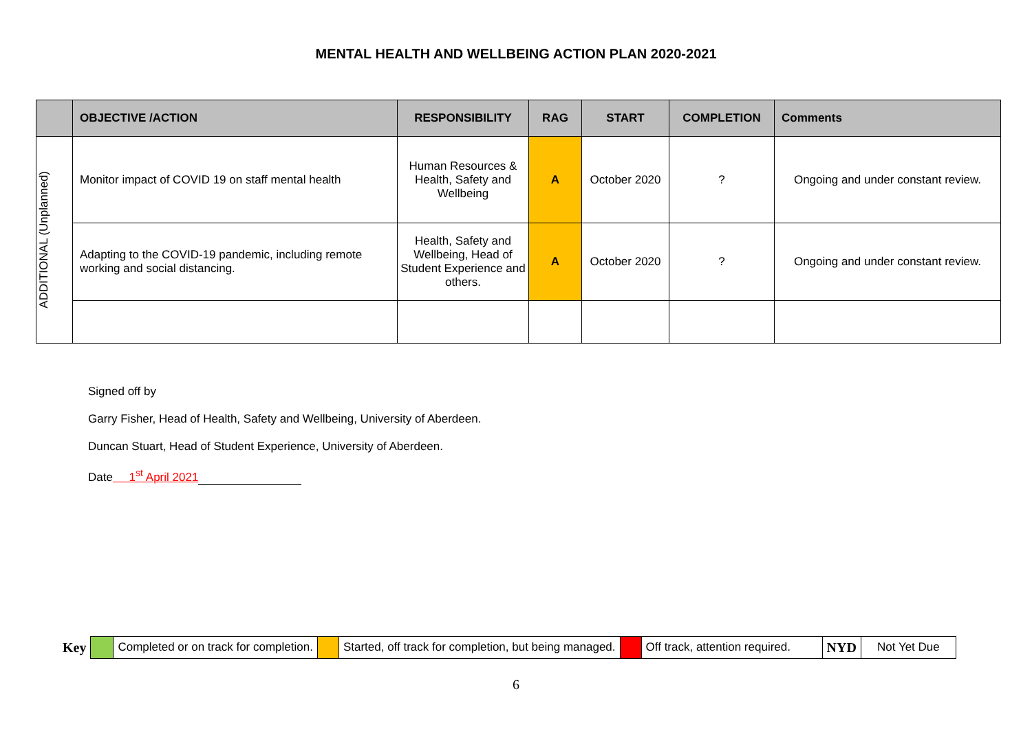MENTAL HEALTH AND WELLBEING ACTION PLAN 2020-2021
| | OBJECTIVE /ACTION | RESPONSIBILITY | RAG | START | COMPLETION | Comments |
| --- | --- | --- | --- | --- | --- | --- |
| ADDITIONAL (Unplanned) | Monitor impact of COVID 19 on staff mental health | Human Resources & Health, Safety and Wellbeing | A | October 2020 | ? | Ongoing and under constant review. |
| | Adapting to the COVID-19 pandemic, including remote working and social distancing. | Health, Safety and Wellbeing, Head of Student Experience and others. | A | October 2020 | ? | Ongoing and under constant review. |
Signed off by
Garry Fisher, Head of Health, Safety and Wellbeing, University of Aberdeen.
Duncan Stuart, Head of Student Experience, University of Aberdeen.
Date 1<sup>st</sup> April 2021
| Key | | Completed or on track for completion. | | Started, off track for completion, but being managed. | | Off track, attention required. | NYD | Not Yet Due |
6